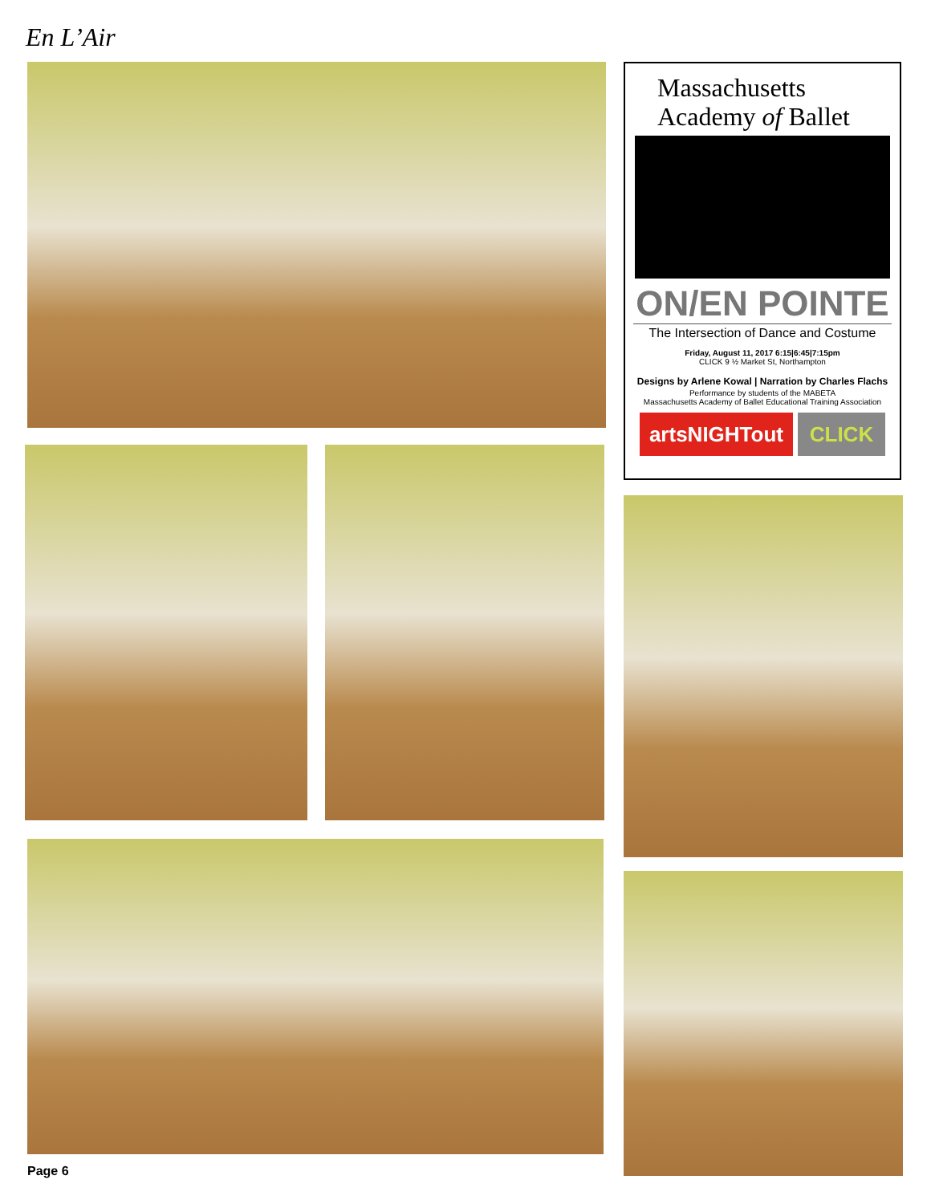En L’Air
Massachusetts
Academy of Ballet
ON/EN POINTE
The Intersection of Dance and Costume
Friday, August 11, 2017 6:15|6:45|7:15pm
CLICK 9 ½ Market St, Northampton
Designs by Arlene Kowal | Narration by Charles Flachs
Performance by students of the MABETA
Massachusetts Academy of Ballet Educational Training Association
artsNIGHTout CLICK
Page 6